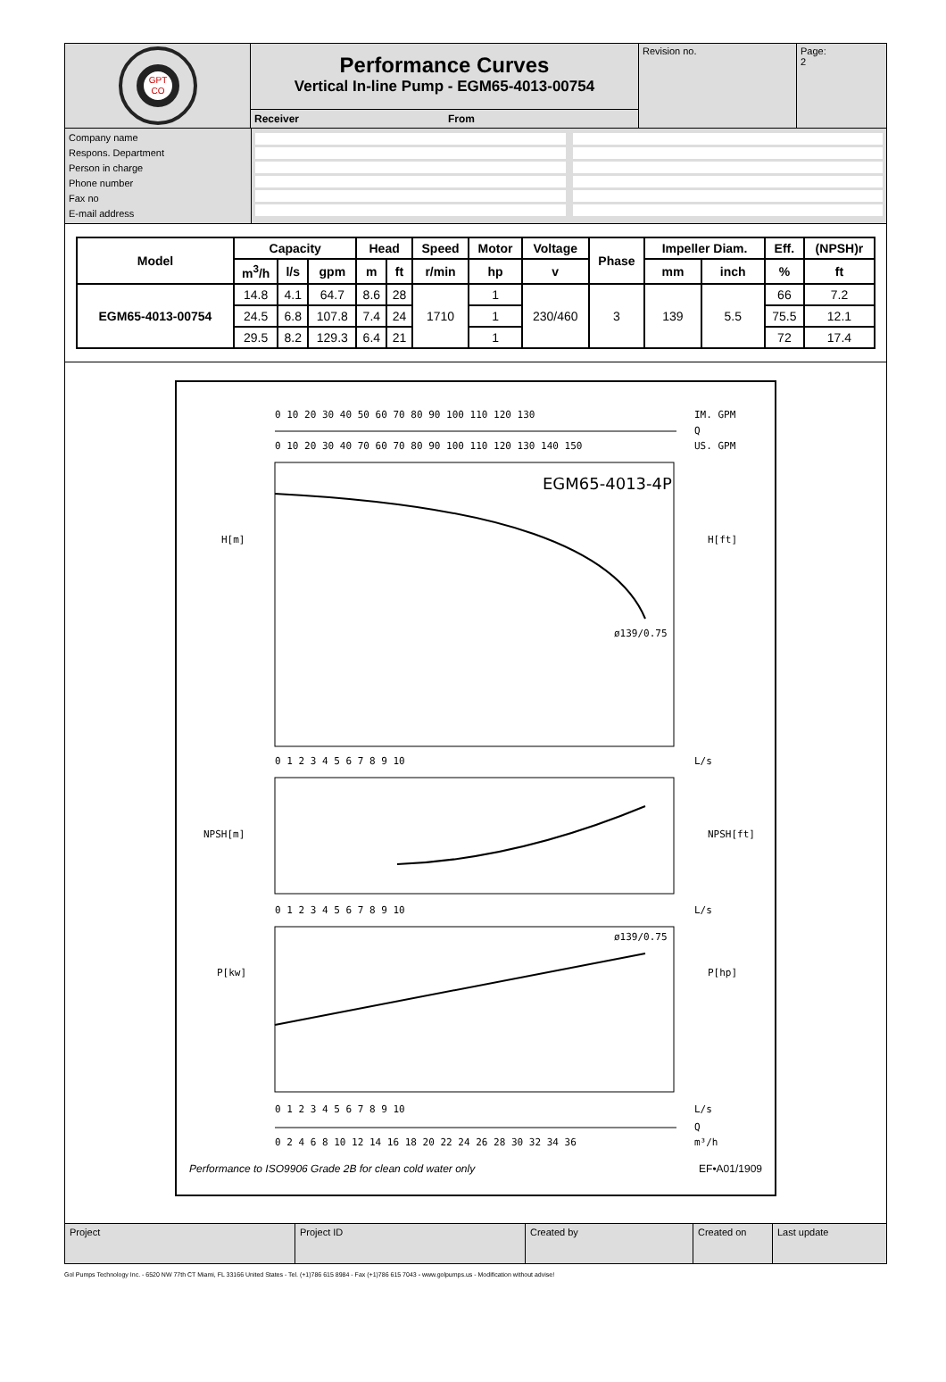GPT
CO
Performance Curves
Vertical In-line Pump - EGM65-4013-00754
Receiver From
Revision no. Page:
2
Company name
Respons. Department
Person in charge
Phone number
Fax no
E-mail address
| Model | Capacity | | | Head | | Speed | Motor | Voltage | Phase | Impeller Diam. | | Eff. | (NPSH)r |
| --- | --- | --- | --- | --- | --- | --- | --- | --- | --- | --- | --- | --- | --- |
| | m<sup>3</sup>/h | l/s | gpm | m | ft | r/min | hp | v | | mm | inch | % | ft |
| EGM65-4013-00754 | 14.8 | 4.1 | 64.7 | 8.6 | 28 | 1710 | 1 | 230/460 | 3 | 139 | 5.5 | 66 | 7.2 |
| | 24.5 | 6.8 | 107.8 | 7.4 | 24 | | 1 | | | | | 75.5 | 12.1 |
| | 29.5 | 8.2 | 129.3 | 6.4 | 21 | | 1 | | | | | 72 | 17.4 |
0 10 20 30 40 50 60 70 80 90 100 110 120 130
IM. GPM
Q
0 10 20 30 40 70 60 70 80 90 100 110 120 130 140 150
US. GPM
EGM65-4013-4P
H[m]
H[ft]
ø139/0.75
0 1 2 3 4 5 6 7 8 9 10
L/s
NPSH[m]
NPSH[ft]
0 1 2 3 4 5 6 7 8 9 10
L/s
P[kw]
P[hp]
ø139/0.75
0 1 2 3 4 5 6 7 8 9 10
L/s
Q
0 2 4 6 8 10 12 14 16 18 20 22 24 26 28 30 32 34 36
m³/h
Performance to ISO9906 Grade 2B for clean cold water only EF•A01/1909
Project Project ID Created by Created on Last update
Gol Pumps Technology Inc. - 6520 NW 77th CT Miami, FL 33166 United States - Tel. (+1)786 615 8984 - Fax (+1)786 615 7043 - www.golpumps.us - Modification without advise!